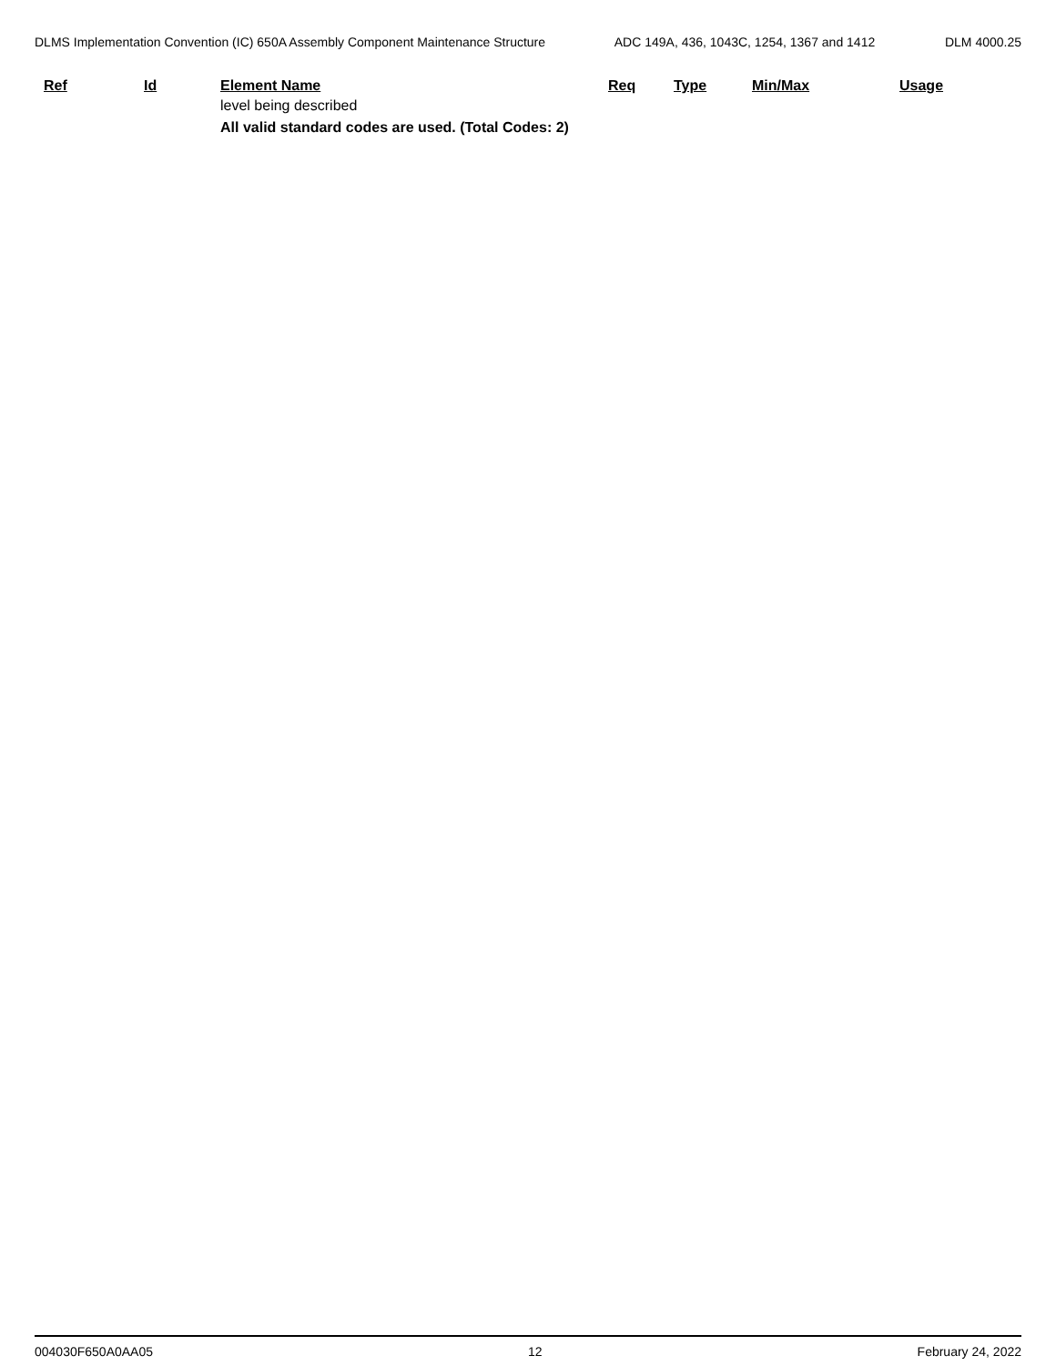DLMS Implementation Convention (IC) 650A Assembly Component Maintenance Structure
ADC 149A, 436, 1043C, 1254, 1367 and 1412 DLM 4000.25
| Ref | Id | Element Name | Req | Type | Min/Max | Usage |
| --- | --- | --- | --- | --- | --- | --- |
| | | level being described | | | | |
| | | All valid standard codes are used. (Total Codes: 2) | | | | |
004030F650A0AA05 12 February 24, 2022